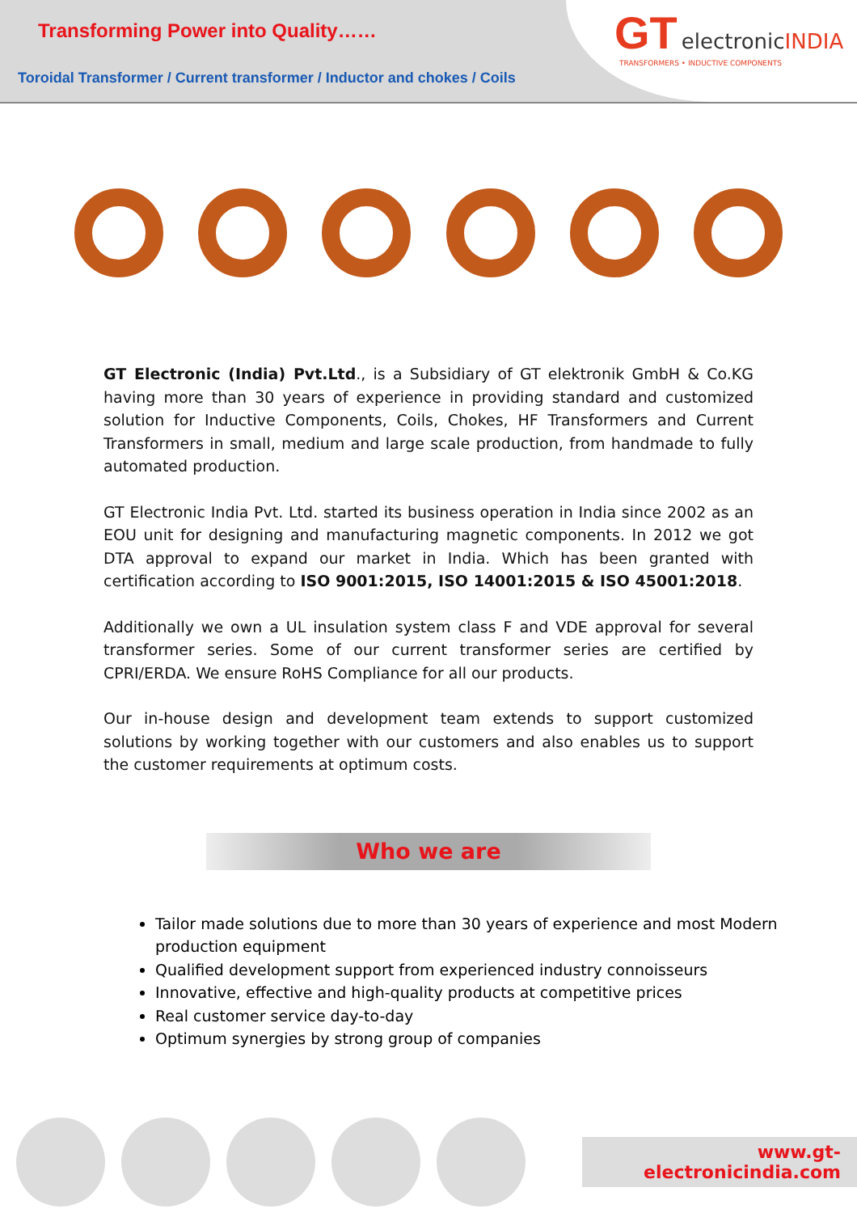Transforming Power into Quality……
Toroidal Transformer / Current transformer / Inductor and chokes / Coils
GT electronicINDIA
TRANSFORMERS • INDUCTIVE COMPONENTS
GT Electronic (India) Pvt.Ltd., is a Subsidiary of GT elektronik GmbH & Co.KG having more than 30 years of experience in providing standard and customized solution for Inductive Components, Coils, Chokes, HF Transformers and Current Transformers in small, medium and large scale production, from handmade to fully automated production.
GT Electronic India Pvt. Ltd. started its business operation in India since 2002 as an EOU unit for designing and manufacturing magnetic components. In 2012 we got DTA approval to expand our market in India. Which has been granted with certification according to ISO 9001:2015, ISO 14001:2015 & ISO 45001:2018.
Additionally we own a UL insulation system class F and VDE approval for several transformer series. Some of our current transformer series are certified by CPRI/ERDA. We ensure RoHS Compliance for all our products.
Our in-house design and development team extends to support customized solutions by working together with our customers and also enables us to support the customer requirements at optimum costs.
Who we are
Tailor made solutions due to more than 30 years of experience and most Modern production equipment
Qualified development support from experienced industry connoisseurs
Innovative, effective and high-quality products at competitive prices
Real customer service day-to-day
Optimum synergies by strong group of companies
www.gt-electronicindia.com